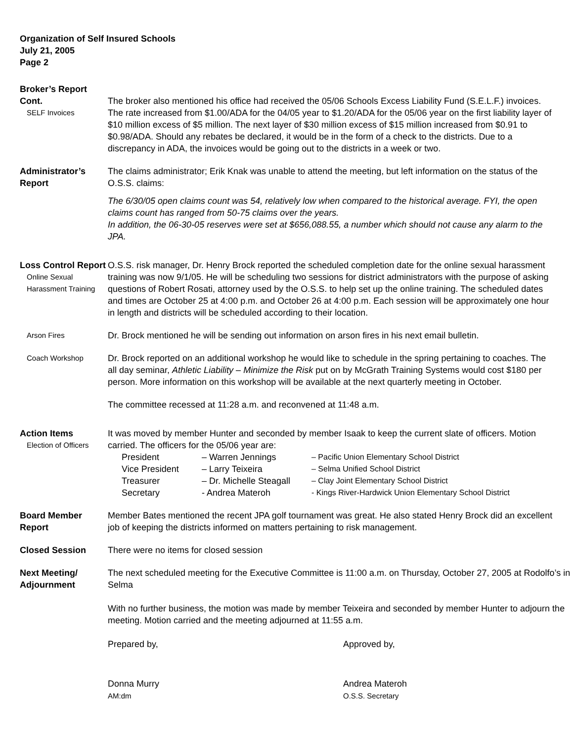Organization of Self Insured Schools
July 21, 2005
Page 2
Broker’s Report
Cont.
SELF Invoices
The broker also mentioned his office had received the 05/06 Schools Excess Liability Fund (S.E.L.F.) invoices. The rate increased from $1.00/ADA for the 04/05 year to $1.20/ADA for the 05/06 year on the first liability layer of $10 million excess of $5 million. The next layer of $30 million excess of $15 million increased from $0.91 to $0.98/ADA. Should any rebates be declared, it would be in the form of a check to the districts. Due to a discrepancy in ADA, the invoices would be going out to the districts in a week or two.
Administrator’s Report
The claims administrator; Erik Knak was unable to attend the meeting, but left information on the status of the O.S.S. claims:
The 6/30/05 open claims count was 54, relatively low when compared to the historical average. FYI, the open claims count has ranged from 50-75 claims over the years.
In addition, the 06-30-05 reserves were set at $656,088.55, a number which should not cause any alarm to the JPA.
Loss Control Report
Online Sexual Harassment Training
O.S.S. risk manager, Dr. Henry Brock reported the scheduled completion date for the online sexual harassment training was now 9/1/05. He will be scheduling two sessions for district administrators with the purpose of asking questions of Robert Rosati, attorney used by the O.S.S. to help set up the online training. The scheduled dates and times are October 25 at 4:00 p.m. and October 26 at 4:00 p.m. Each session will be approximately one hour in length and districts will be scheduled according to their location.
Arson Fires
Dr. Brock mentioned he will be sending out information on arson fires in his next email bulletin.
Coach Workshop
Dr. Brock reported on an additional workshop he would like to schedule in the spring pertaining to coaches. The all day seminar, Athletic Liability – Minimize the Risk put on by McGrath Training Systems would cost $180 per person. More information on this workshop will be available at the next quarterly meeting in October.
The committee recessed at 11:28 a.m. and reconvened at 11:48 a.m.
Action Items
Election of Officers
It was moved by member Hunter and seconded by member Isaak to keep the current slate of officers. Motion carried. The officers for the 05/06 year are:
President – Warren Jennings – Pacific Union Elementary School District
Vice President – Larry Teixeira – Selma Unified School District
Treasurer – Dr. Michelle Steagall – Clay Joint Elementary School District
Secretary - Andrea Materoh - Kings River-Hardwick Union Elementary School District
Board Member Report
Member Bates mentioned the recent JPA golf tournament was great. He also stated Henry Brock did an excellent job of keeping the districts informed on matters pertaining to risk management.
Closed Session There were no items for closed session
Next Meeting/ Adjournment
The next scheduled meeting for the Executive Committee is 11:00 a.m. on Thursday, October 27, 2005 at Rodolfo’s in Selma
With no further business, the motion was made by member Teixeira and seconded by member Hunter to adjourn the meeting. Motion carried and the meeting adjourned at 11:55 a.m.
Prepared by, Approved by,
Donna Murry
AM:dm
Andrea Materoh
O.S.S. Secretary